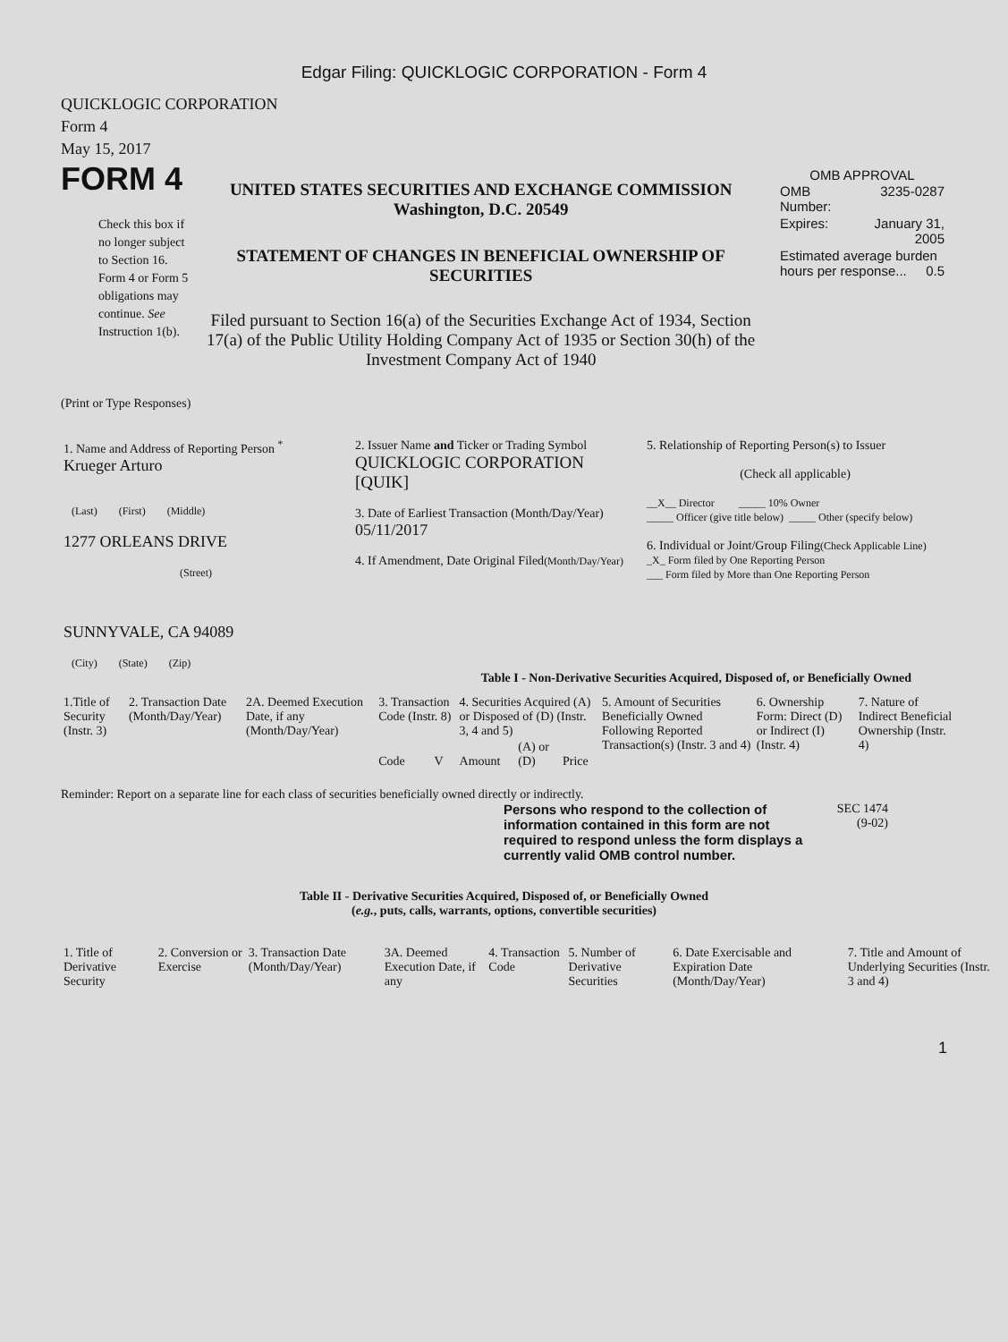Edgar Filing: QUICKLOGIC CORPORATION - Form 4
QUICKLOGIC CORPORATION
Form 4
May 15, 2017
FORM 4
Check this box if no longer subject to Section 16. Form 4 or Form 5 obligations may continue. See Instruction 1(b).
UNITED STATES SECURITIES AND EXCHANGE COMMISSION
Washington, D.C. 20549
STATEMENT OF CHANGES IN BENEFICIAL OWNERSHIP OF SECURITIES
Filed pursuant to Section 16(a) of the Securities Exchange Act of 1934, Section 17(a) of the Public Utility Holding Company Act of 1935 or Section 30(h) of the Investment Company Act of 1940
OMB APPROVAL
| OMB Number: | 3235-0287 |
| Expires: | January 31, 2005 |
| Estimated average burden hours per response... 0.5 | |
(Print or Type Responses)
| 1. Name and Address of Reporting Person <sup>*</sup> Krueger Arturo (Last) (First) (Middle) 1277 ORLEANS DRIVE (Street) SUNNYVALE, CA 94089 (City) (State) (Zip) | 2. Issuer Name and Ticker or Trading Symbol QUICKLOGIC CORPORATION [QUIK] 3. Date of Earliest Transaction (Month/Day/Year) 05/11/2017 4. If Amendment, Date Original Filed (Month/Day/Year) | 5. Relationship of Reporting Person(s) to Issuer (Check all applicable) __X__ Director _____ 10% Owner _____ Officer (give title below) _____ Other (specify below) 6. Individual or Joint/Group Filing (Check Applicable Line) _X_ Form filed by One Reporting Person ___ Form filed by More than One Reporting Person |
Table I - Non-Derivative Securities Acquired, Disposed of, or Beneficially Owned
| 1.Title of Security (Instr. 3) | 2. Transaction Date (Month/Day/Year) | 2A. Deemed Execution Date, if any (Month/Day/Year) | 3. Transaction Code (Instr. 8) | | 4. Securities Acquired (A) or Disposed of (D) (Instr. 3, 4 and 5) | | | 5. Amount of Securities Beneficially Owned Following Reported Transaction(s) (Instr. 3 and 4) | 6. Ownership Form: Direct (D) or Indirect (I) (Instr. 4) | 7. Nature of Indirect Beneficial Ownership (Instr. 4) |
| --- | --- | --- | --- | --- | --- | --- | --- | --- | --- | --- |
| | | | Code | V | Amount | (A) or (D) | Price | | | |
Reminder: Report on a separate line for each class of securities beneficially owned directly or indirectly.
Persons who respond to the collection of information contained in this form are not required to respond unless the form displays a currently valid OMB control number.
SEC 1474
(9-02)
Table II - Derivative Securities Acquired, Disposed of, or Beneficially Owned
(e.g., puts, calls, warrants, options, convertible securities)
| 1. Title of Derivative Security | 2. Conversion or Exercise | 3. Transaction Date (Month/Day/Year) | 3A. Deemed Execution Date, if any | 4. Transaction Code | 5. Number of Derivative Securities | 6. Date Exercisable and Expiration Date (Month/Day/Year) | 7. Title and Amount of Underlying Securities (Instr. 3 and 4) |
| --- | --- | --- | --- | --- | --- | --- | --- |
1